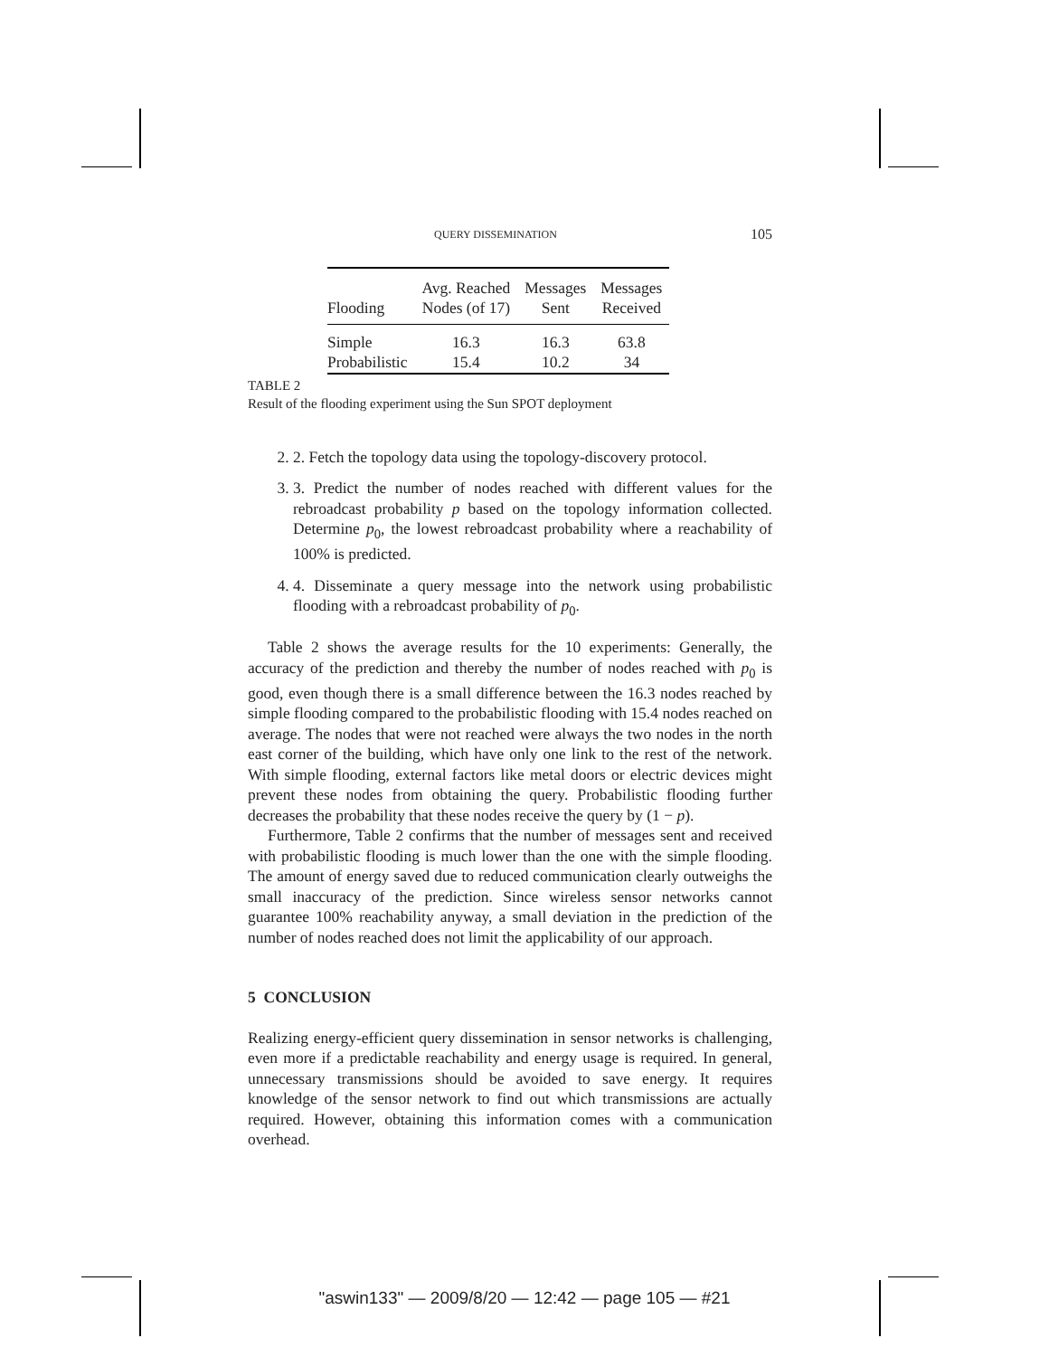QUERY DISSEMINATION 105
| Flooding | Avg. Reached Nodes (of 17) | Messages Sent | Messages Received |
| --- | --- | --- | --- |
| Simple | 16.3 | 16.3 | 63.8 |
| Probabilistic | 15.4 | 10.2 | 34 |
TABLE 2
Result of the flooding experiment using the Sun SPOT deployment
2. 2. Fetch the topology data using the topology-discovery protocol.
3. 3. Predict the number of nodes reached with different values for the rebroadcast probability p based on the topology information collected. Determine p<sub>0</sub>, the lowest rebroadcast probability where a reachability of 100% is predicted.
4. 4. Disseminate a query message into the network using probabilistic flooding with a rebroadcast probability of p<sub>0</sub>.
Table 2 shows the average results for the 10 experiments: Generally, the accuracy of the prediction and thereby the number of nodes reached with p<sub>0</sub> is good, even though there is a small difference between the 16.3 nodes reached by simple flooding compared to the probabilistic flooding with 15.4 nodes reached on average. The nodes that were not reached were always the two nodes in the north east corner of the building, which have only one link to the rest of the network. With simple flooding, external factors like metal doors or electric devices might prevent these nodes from obtaining the query. Probabilistic flooding further decreases the probability that these nodes receive the query by (1 − p).
Furthermore, Table 2 confirms that the number of messages sent and received with probabilistic flooding is much lower than the one with the simple flooding. The amount of energy saved due to reduced communication clearly outweighs the small inaccuracy of the prediction. Since wireless sensor networks cannot guarantee 100% reachability anyway, a small deviation in the prediction of the number of nodes reached does not limit the applicability of our approach.
5 CONCLUSION
Realizing energy-efficient query dissemination in sensor networks is challenging, even more if a predictable reachability and energy usage is required. In general, unnecessary transmissions should be avoided to save energy. It requires knowledge of the sensor network to find out which transmissions are actually required. However, obtaining this information comes with a communication overhead.
"aswin133" — 2009/8/20 — 12:42 — page 105 — #21